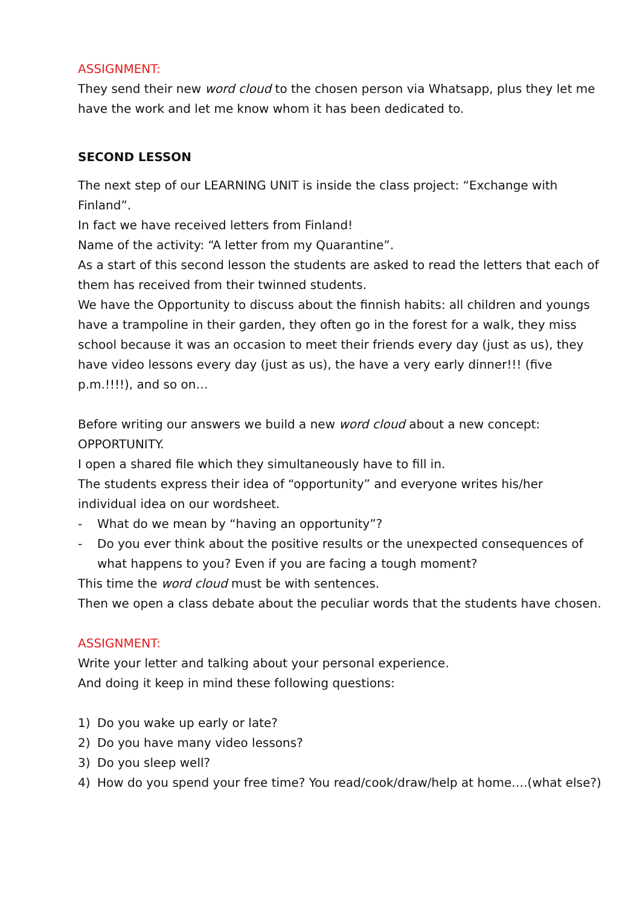ASSIGNMENT:
They send their new word cloud to the chosen person via Whatsapp, plus they let me have the work and let me know whom it has been dedicated to.
SECOND LESSON
The next step of our LEARNING UNIT is inside the class project: “Exchange with Finland”.
In fact we have received letters from Finland!
Name of the activity: “A letter from my Quarantine”.
As a start of this second lesson the students are asked to read the letters that each of them has received from their twinned students.
We have the Opportunity to discuss about the finnish habits: all children and youngs have a trampoline in their garden, they often go in the forest for a walk, they miss school because it was an occasion to meet their friends every day (just as us), they have video lessons every day (just as us), the have a very early dinner!!! (five p.m.!!!!), and so on…
Before writing our answers we build a new word cloud about a new concept: OPPORTUNITY.
I open a shared file which they simultaneously have to fill in.
The students express their idea of “opportunity” and everyone writes his/her individual idea on our wordsheet.
- What do we mean by “having an opportunity”?
- Do you ever think about the positive results or the unexpected consequences of what happens to you? Even if you are facing a tough moment?
This time the word cloud must be with sentences.
Then we open a class debate about the peculiar words that the students have chosen.
ASSIGNMENT:
Write your letter and talking about your personal experience.
And doing it keep in mind these following questions:
1) Do you wake up early or late?
2) Do you have many video lessons?
3) Do you sleep well?
4) How do you spend your free time? You read/cook/draw/help at home….(what else?)